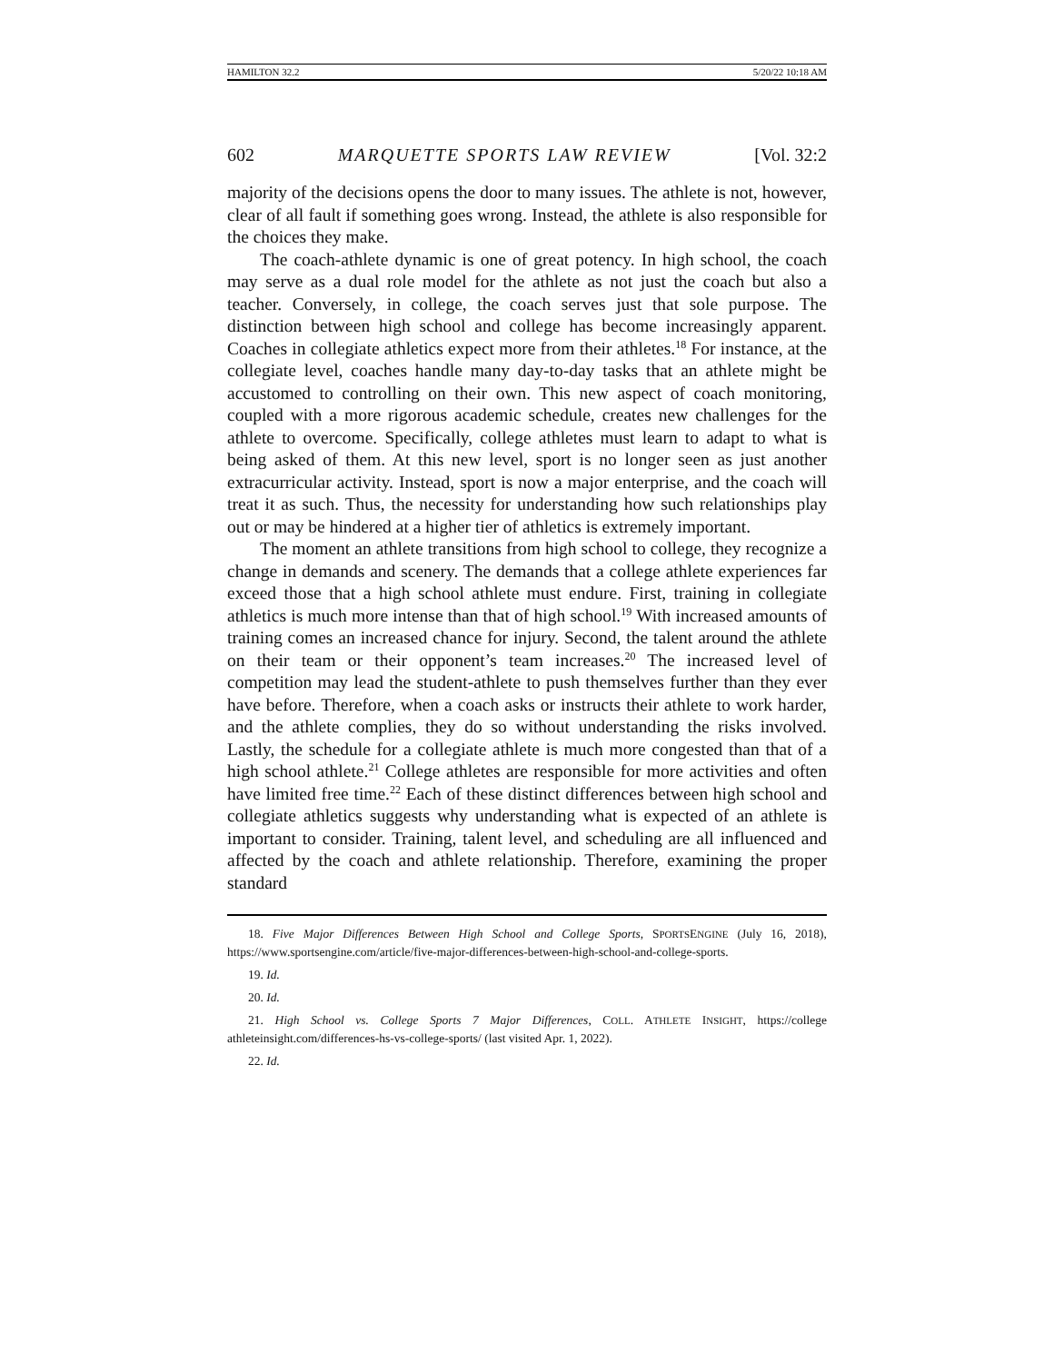HAMILTON 32.2 5/20/22 10:18 AM
602 MARQUETTE SPORTS LAW REVIEW [Vol. 32:2
majority of the decisions opens the door to many issues. The athlete is not, however, clear of all fault if something goes wrong. Instead, the athlete is also responsible for the choices they make.
The coach-athlete dynamic is one of great potency. In high school, the coach may serve as a dual role model for the athlete as not just the coach but also a teacher. Conversely, in college, the coach serves just that sole purpose. The distinction between high school and college has become increasingly apparent. Coaches in collegiate athletics expect more from their athletes.<sup>18</sup> For instance, at the collegiate level, coaches handle many day-to-day tasks that an athlete might be accustomed to controlling on their own. This new aspect of coach monitoring, coupled with a more rigorous academic schedule, creates new challenges for the athlete to overcome. Specifically, college athletes must learn to adapt to what is being asked of them. At this new level, sport is no longer seen as just another extracurricular activity. Instead, sport is now a major enterprise, and the coach will treat it as such. Thus, the necessity for understanding how such relationships play out or may be hindered at a higher tier of athletics is extremely important.
The moment an athlete transitions from high school to college, they recognize a change in demands and scenery. The demands that a college athlete experiences far exceed those that a high school athlete must endure. First, training in collegiate athletics is much more intense than that of high school.<sup>19</sup> With increased amounts of training comes an increased chance for injury. Second, the talent around the athlete on their team or their opponent’s team increases.<sup>20</sup> The increased level of competition may lead the student-athlete to push themselves further than they ever have before. Therefore, when a coach asks or instructs their athlete to work harder, and the athlete complies, they do so without understanding the risks involved. Lastly, the schedule for a collegiate athlete is much more congested than that of a high school athlete.<sup>21</sup> College athletes are responsible for more activities and often have limited free time.<sup>22</sup> Each of these distinct differences between high school and collegiate athletics suggests why understanding what is expected of an athlete is important to consider. Training, talent level, and scheduling are all influenced and affected by the coach and athlete relationship. Therefore, examining the proper standard
18. Five Major Differences Between High School and College Sports, SPORTSENGINE (July 16, 2018), https://www.sportsengine.com/article/five-major-differences-between-high-school-and-college-sports.
19. Id.
20. Id.
21. High School vs. College Sports 7 Major Differences, COLL. ATHLETE INSIGHT, https://college athleteinsight.com/differences-hs-vs-college-sports/ (last visited Apr. 1, 2022).
22. Id.